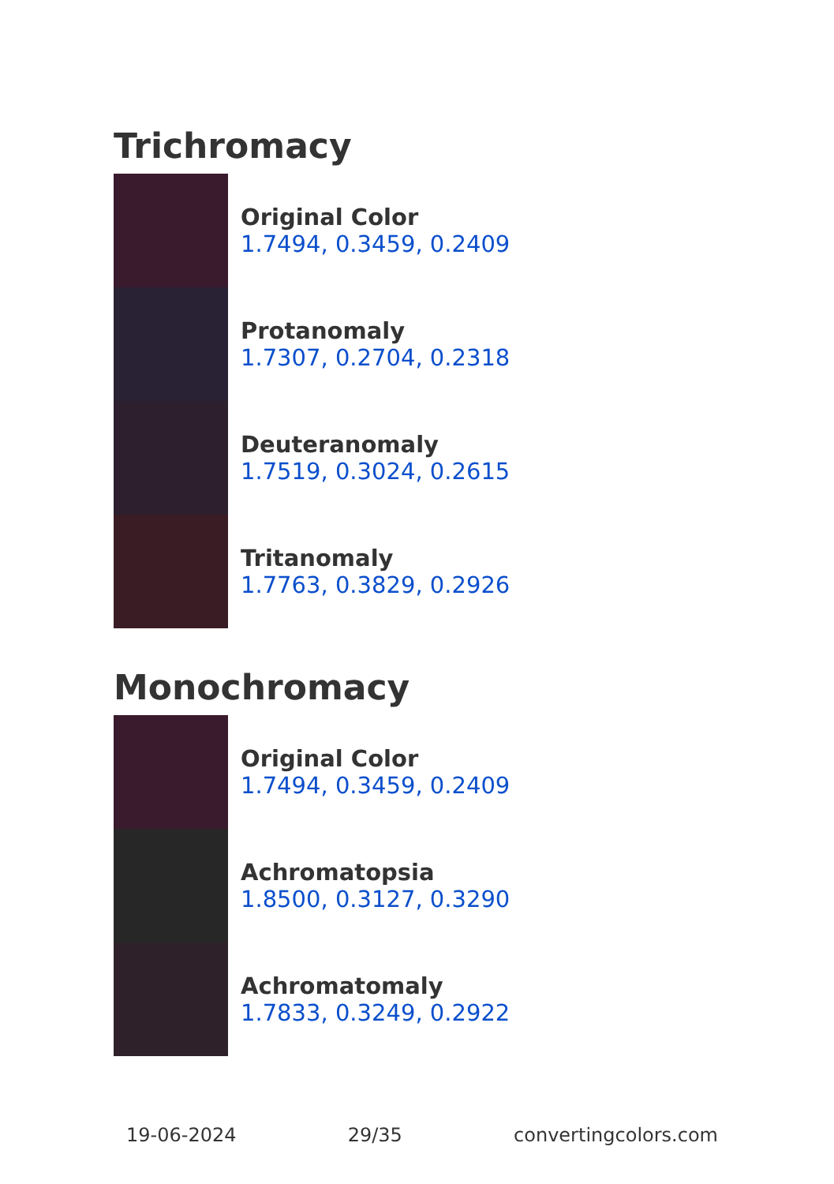Trichromacy
Original Color
1.7494, 0.3459, 0.2409
Protanomaly
1.7307, 0.2704, 0.2318
Deuteranomaly
1.7519, 0.3024, 0.2615
Tritanomaly
1.7763, 0.3829, 0.2926
Monochromacy
Original Color
1.7494, 0.3459, 0.2409
Achromatopsia
1.8500, 0.3127, 0.3290
Achromatomaly
1.7833, 0.3249, 0.2922
19-06-2024 29/35 convertingcolors.com